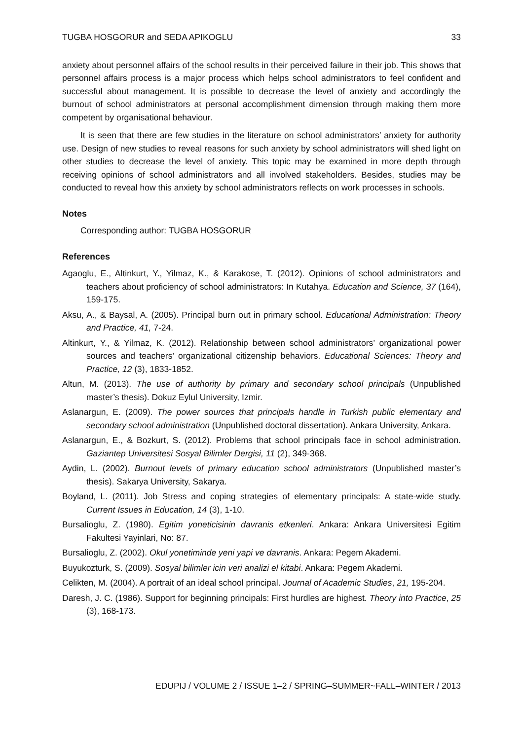TUGBA HOSGORUR and SEDA APIKOGLU 33
anxiety about personnel affairs of the school results in their perceived failure in their job. This shows that personnel affairs process is a major process which helps school administrators to feel confident and successful about management. It is possible to decrease the level of anxiety and accordingly the burnout of school administrators at personal accomplishment dimension through making them more competent by organisational behaviour.
It is seen that there are few studies in the literature on school administrators’ anxiety for authority use. Design of new studies to reveal reasons for such anxiety by school administrators will shed light on other studies to decrease the level of anxiety. This topic may be examined in more depth through receiving opinions of school administrators and all involved stakeholders. Besides, studies may be conducted to reveal how this anxiety by school administrators reflects on work processes in schools.
Notes
Corresponding author: TUGBA HOSGORUR
References
Agaoglu, E., Altinkurt, Y., Yilmaz, K., & Karakose, T. (2012). Opinions of school administrators and teachers about proficiency of school administrators: In Kutahya. Education and Science, 37 (164), 159-175.
Aksu, A., & Baysal, A. (2005). Principal burn out in primary school. Educational Administration: Theory and Practice, 41, 7-24.
Altinkurt, Y., & Yilmaz, K. (2012). Relationship between school administrators’ organizational power sources and teachers’ organizational citizenship behaviors. Educational Sciences: Theory and Practice, 12 (3), 1833-1852.
Altun, M. (2013). The use of authority by primary and secondary school principals (Unpublished master’s thesis). Dokuz Eylul University, Izmir.
Aslanargun, E. (2009). The power sources that principals handle in Turkish public elementary and secondary school administration (Unpublished doctoral dissertation). Ankara University, Ankara.
Aslanargun, E., & Bozkurt, S. (2012). Problems that school principals face in school administration. Gaziantep Universitesi Sosyal Bilimler Dergisi, 11 (2), 349-368.
Aydin, L. (2002). Burnout levels of primary education school administrators (Unpublished master’s thesis). Sakarya University, Sakarya.
Boyland, L. (2011). Job Stress and coping strategies of elementary principals: A state-wide study. Current Issues in Education, 14 (3), 1-10.
Bursalioglu, Z. (1980). Egitim yoneticisinin davranis etkenleri. Ankara: Ankara Universitesi Egitim Fakultesi Yayinlari, No: 87.
Bursalioglu, Z. (2002). Okul yonetiminde yeni yapi ve davranis. Ankara: Pegem Akademi.
Buyukozturk, S. (2009). Sosyal bilimler icin veri analizi el kitabi. Ankara: Pegem Akademi.
Celikten, M. (2004). A portrait of an ideal school principal. Journal of Academic Studies, 21, 195-204.
Daresh, J. C. (1986). Support for beginning principals: First hurdles are highest. Theory into Practice, 25 (3), 168-173.
EDUPIJ / VOLUME 2 / ISSUE 1–2 / SPRING–SUMMER~FALL–WINTER / 2013